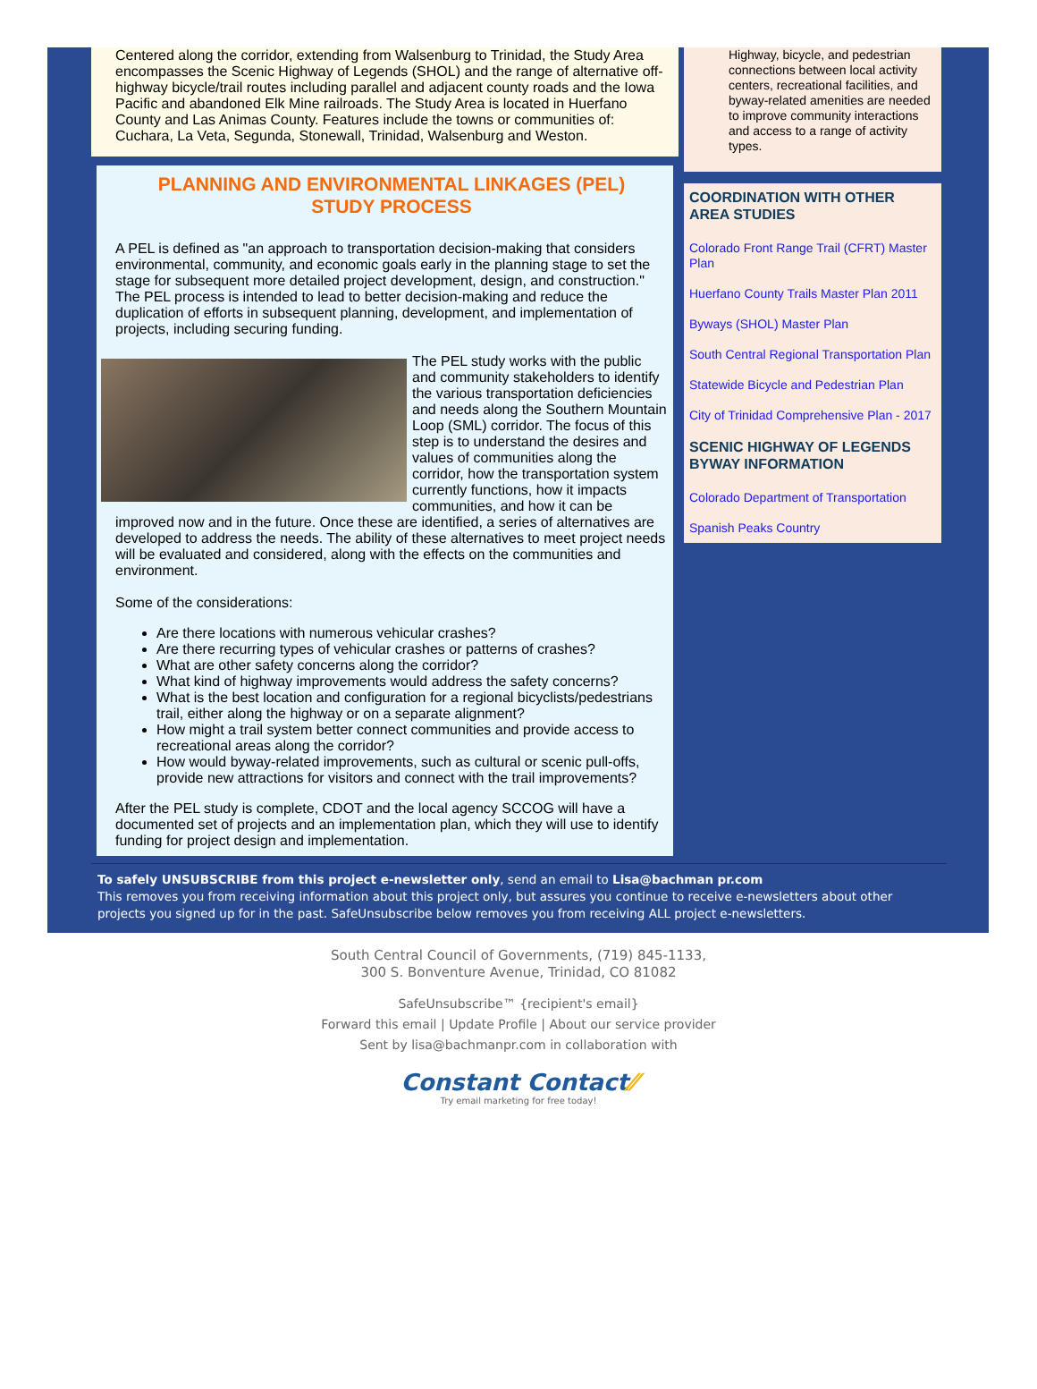Centered along the corridor, extending from Walsenburg to Trinidad, the Study Area encompasses the Scenic Highway of Legends (SHOL) and the range of alternative off-highway bicycle/trail routes including parallel and adjacent county roads and the Iowa Pacific and abandoned Elk Mine railroads. The Study Area is located in Huerfano County and Las Animas County. Features include the towns or communities of: Cuchara, La Veta, Segunda, Stonewall, Trinidad, Walsenburg and Weston.
PLANNING AND ENVIRONMENTAL LINKAGES (PEL)
STUDY PROCESS
A PEL is defined as "an approach to transportation decision-making that considers environmental, community, and economic goals early in the planning stage to set the stage for subsequent more detailed project development, design, and construction." The PEL process is intended to lead to better decision-making and reduce the duplication of efforts in subsequent planning, development, and implementation of projects, including securing funding.
The PEL study works with the public and community stakeholders to identify the various transportation deficiencies and needs along the Southern Mountain Loop (SML) corridor. The focus of this step is to understand the desires and values of communities along the corridor, how the transportation system currently functions, how it impacts communities, and how it can be improved now and in the future. Once these are identified, a series of alternatives are developed to address the needs. The ability of these alternatives to meet project needs will be evaluated and considered, along with the effects on the communities and environment.
Some of the considerations:
Are there locations with numerous vehicular crashes?
Are there recurring types of vehicular crashes or patterns of crashes?
What are other safety concerns along the corridor?
What kind of highway improvements would address the safety concerns?
What is the best location and configuration for a regional bicyclists/pedestrians trail, either along the highway or on a separate alignment?
How might a trail system better connect communities and provide access to recreational areas along the corridor?
How would byway-related improvements, such as cultural or scenic pull-offs, provide new attractions for visitors and connect with the trail improvements?
After the PEL study is complete, CDOT and the local agency SCCOG will have a documented set of projects and an implementation plan, which they will use to identify funding for project design and implementation.
Highway, bicycle, and pedestrian connections between local activity centers, recreational facilities, and byway-related amenities are needed to improve community interactions and access to a range of activity types.
COORDINATION WITH OTHER AREA STUDIES
Colorado Front Range Trail (CFRT) Master Plan
Huerfano County Trails Master Plan 2011
Byways (SHOL) Master Plan
South Central Regional Transportation Plan
Statewide Bicycle and Pedestrian Plan
City of Trinidad Comprehensive Plan - 2017
SCENIC HIGHWAY OF LEGENDS BYWAY INFORMATION
Colorado Department of Transportation
Spanish Peaks Country
To safely UNSUBSCRIBE from this project e-newsletter only, send an email to Lisa@bachman pr.com
This removes you from receiving information about this project only, but assures you continue to receive e-newsletters about other projects you signed up for in the past. SafeUnsubscribe below removes you from receiving ALL project e-newsletters.
South Central Council of Governments, (719) 845-1133,
300 S. Bonventure Avenue, Trinidad, CO 81082
SafeUnsubscribe™ {recipient's email}
Forward this email | Update Profile | About our service provider
Sent by lisa@bachmanpr.com in collaboration with
Constant Contact⁄⁄
Try email marketing for free today!